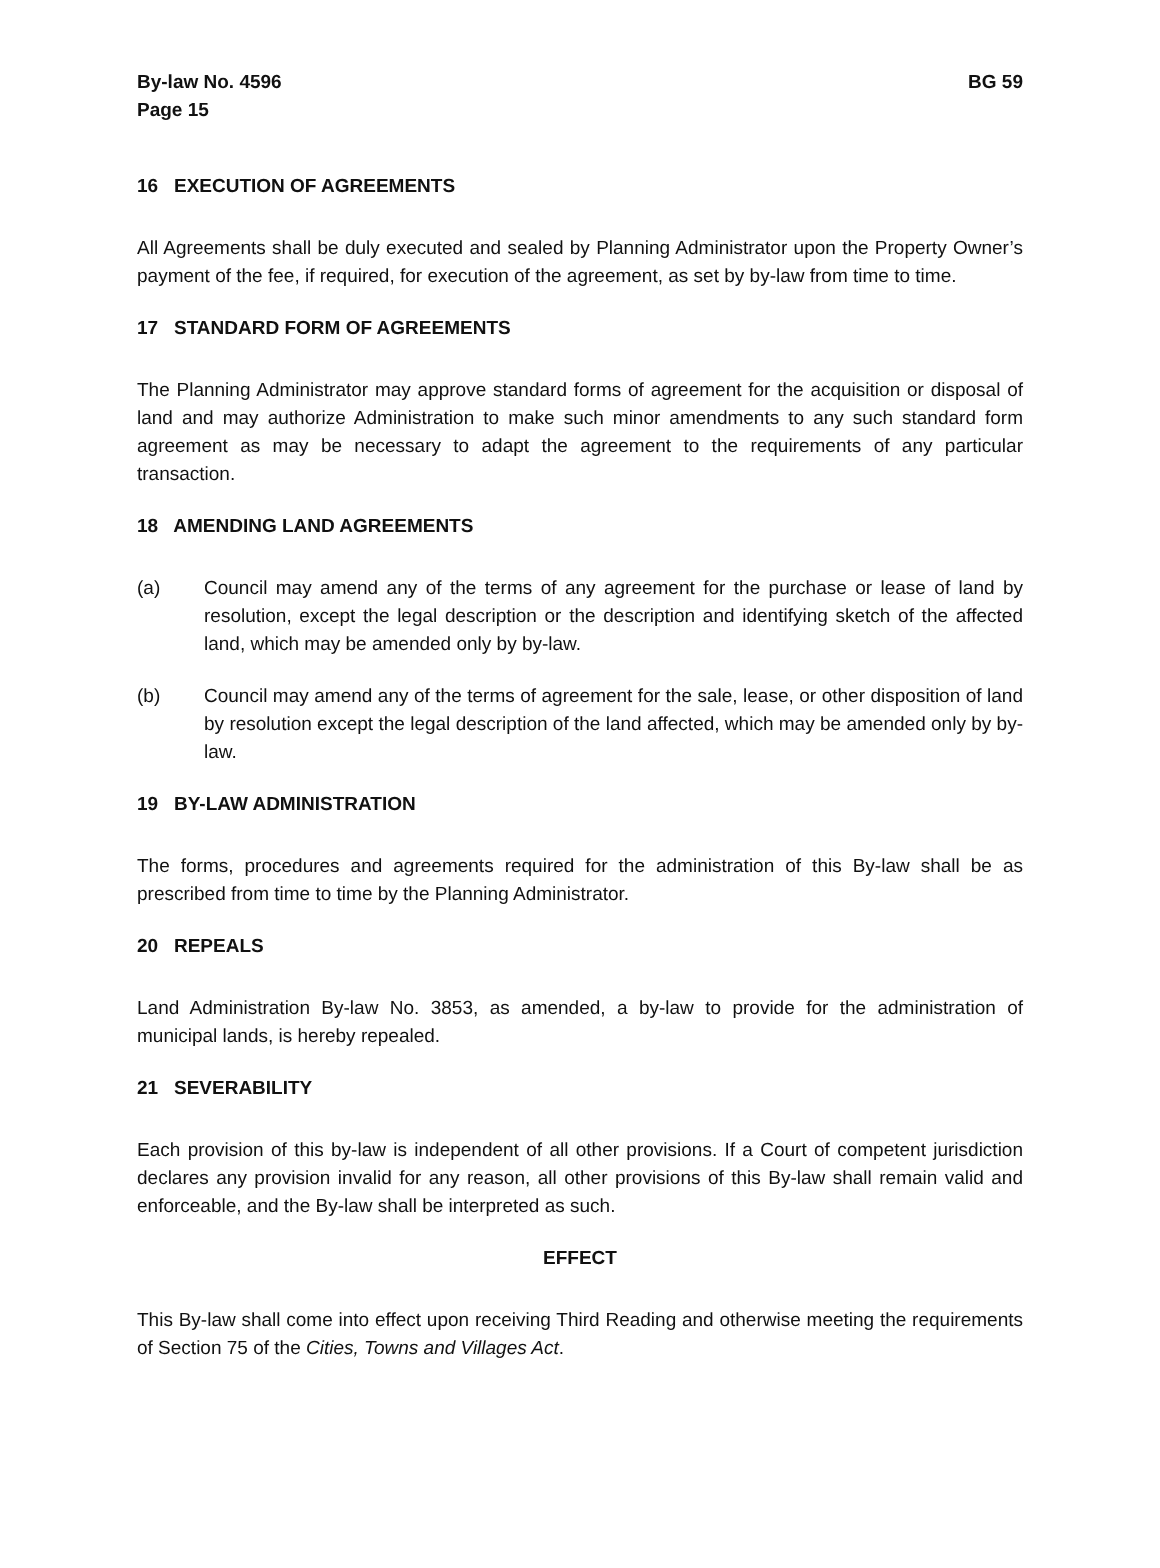By-law No. 4596
Page 15
BG 59
16 EXECUTION OF AGREEMENTS
All Agreements shall be duly executed and sealed by Planning Administrator upon the Property Owner’s payment of the fee, if required, for execution of the agreement, as set by by-law from time to time.
17 STANDARD FORM OF AGREEMENTS
The Planning Administrator may approve standard forms of agreement for the acquisition or disposal of land and may authorize Administration to make such minor amendments to any such standard form agreement as may be necessary to adapt the agreement to the requirements of any particular transaction.
18 AMENDING LAND AGREEMENTS
(a) Council may amend any of the terms of any agreement for the purchase or lease of land by resolution, except the legal description or the description and identifying sketch of the affected land, which may be amended only by by-law.
(b) Council may amend any of the terms of agreement for the sale, lease, or other disposition of land by resolution except the legal description of the land affected, which may be amended only by by-law.
19 BY-LAW ADMINISTRATION
The forms, procedures and agreements required for the administration of this By-law shall be as prescribed from time to time by the Planning Administrator.
20 REPEALS
Land Administration By-law No. 3853, as amended, a by-law to provide for the administration of municipal lands, is hereby repealed.
21 SEVERABILITY
Each provision of this by-law is independent of all other provisions. If a Court of competent jurisdiction declares any provision invalid for any reason, all other provisions of this By-law shall remain valid and enforceable, and the By-law shall be interpreted as such.
EFFECT
This By-law shall come into effect upon receiving Third Reading and otherwise meeting the requirements of Section 75 of the Cities, Towns and Villages Act.